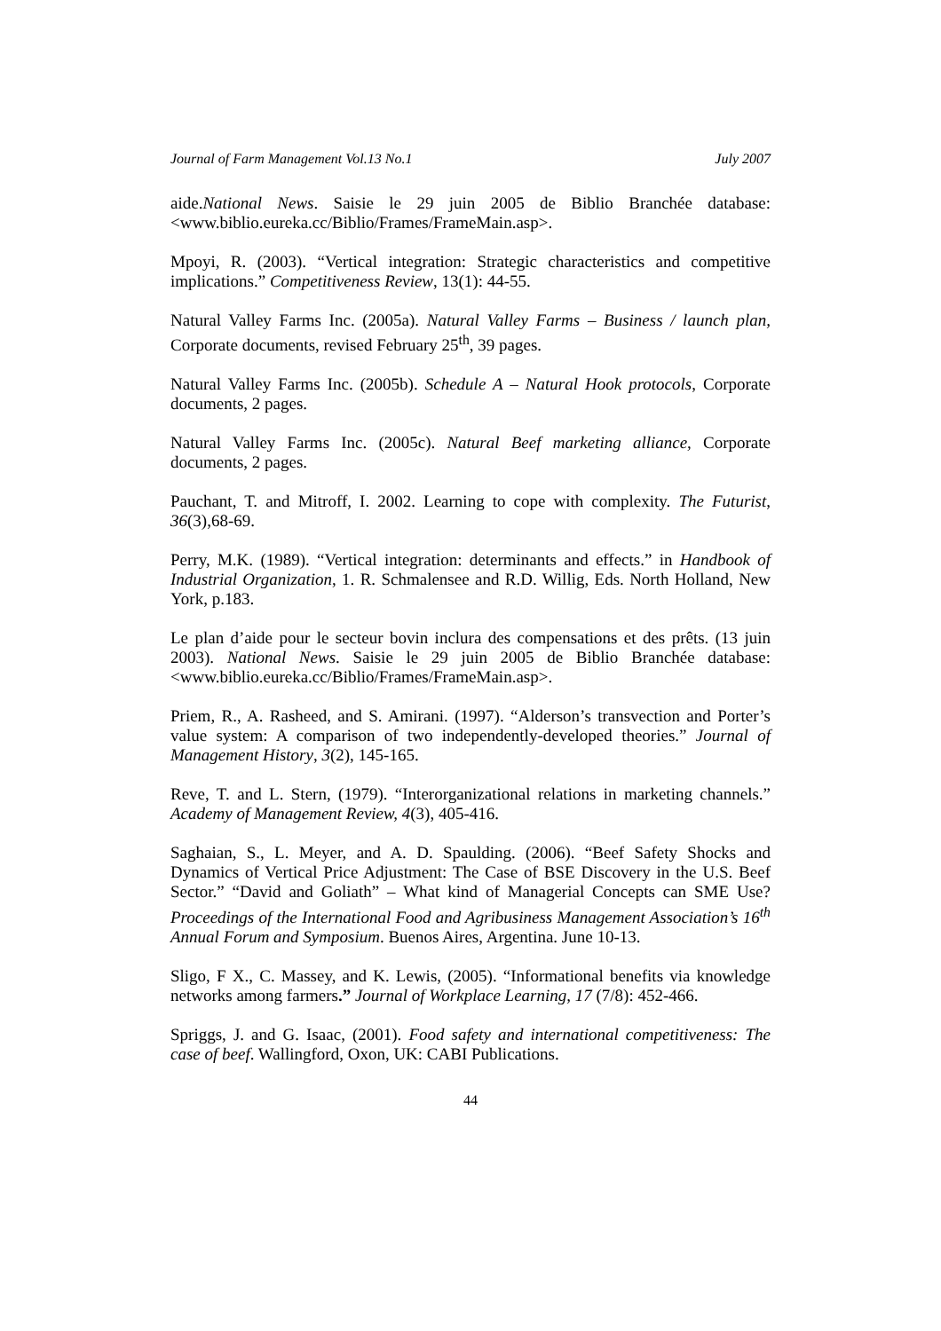Journal of Farm Management Vol.13 No.1 July 2007
aide.National News. Saisie le 29 juin 2005 de Biblio Branchée database: <www.biblio.eureka.cc/Biblio/Frames/FrameMain.asp>.
Mpoyi, R. (2003). “Vertical integration: Strategic characteristics and competitive implications.” Competitiveness Review, 13(1): 44-55.
Natural Valley Farms Inc. (2005a). Natural Valley Farms – Business / launch plan, Corporate documents, revised February 25<sup>th</sup>, 39 pages.
Natural Valley Farms Inc. (2005b). Schedule A – Natural Hook protocols, Corporate documents, 2 pages.
Natural Valley Farms Inc. (2005c). Natural Beef marketing alliance, Corporate documents, 2 pages.
Pauchant, T. and Mitroff, I. 2002. Learning to cope with complexity. The Futurist, 36(3),68-69.
Perry, M.K. (1989). “Vertical integration: determinants and effects.” in Handbook of Industrial Organization, 1. R. Schmalensee and R.D. Willig, Eds. North Holland, New York, p.183.
Le plan d’aide pour le secteur bovin inclura des compensations et des prêts. (13 juin 2003). National News. Saisie le 29 juin 2005 de Biblio Branchée database: <www.biblio.eureka.cc/Biblio/Frames/FrameMain.asp>.
Priem, R., A. Rasheed, and S. Amirani. (1997). “Alderson’s transvection and Porter’s value system: A comparison of two independently-developed theories.” Journal of Management History, 3(2), 145-165.
Reve, T. and L. Stern, (1979). “Interorganizational relations in marketing channels.” Academy of Management Review, 4(3), 405-416.
Saghaian, S., L. Meyer, and A. D. Spaulding. (2006). “Beef Safety Shocks and Dynamics of Vertical Price Adjustment: The Case of BSE Discovery in the U.S. Beef Sector.” “David and Goliath” – What kind of Managerial Concepts can SME Use? Proceedings of the International Food and Agribusiness Management Association’s 16<sup>th</sup> Annual Forum and Symposium. Buenos Aires, Argentina. June 10-13.
Sligo, F X., C. Massey, and K. Lewis, (2005). “Informational benefits via knowledge networks among farmers.” Journal of Workplace Learning, 17 (7/8): 452-466.
Spriggs, J. and G. Isaac, (2001). Food safety and international competitiveness: The case of beef. Wallingford, Oxon, UK: CABI Publications.
44